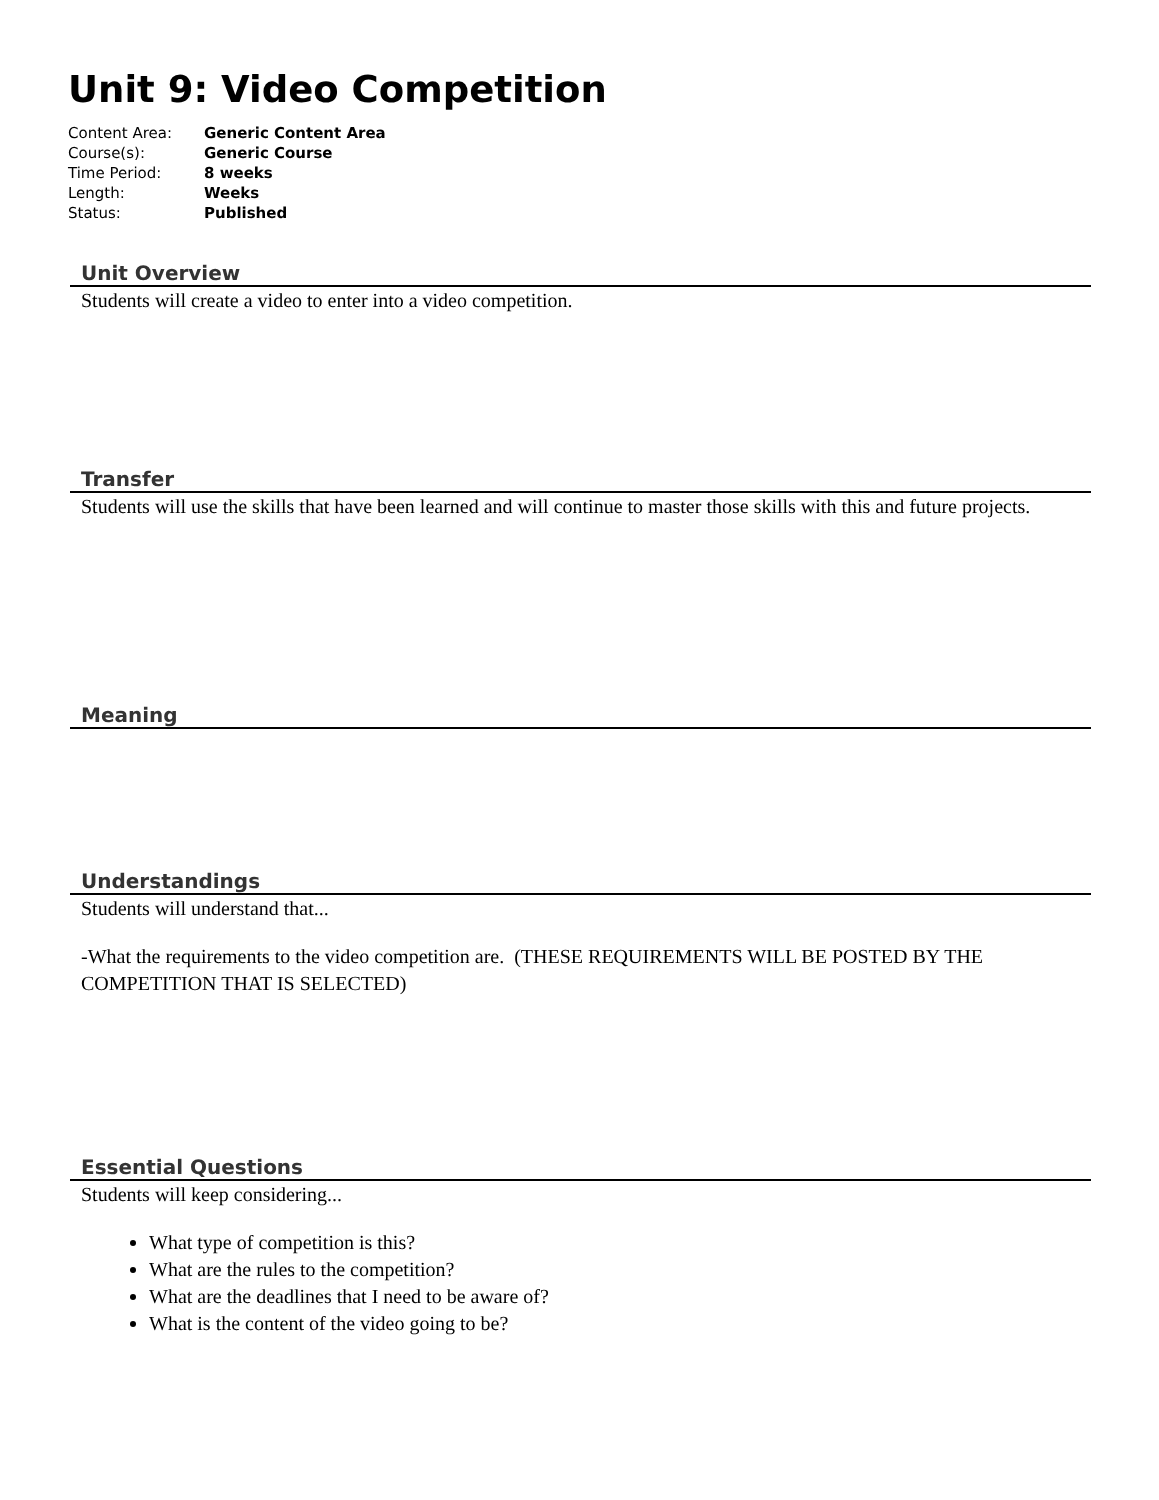Unit 9: Video Competition
| Content Area: | Generic Content Area |
| Course(s): | Generic Course |
| Time Period: | 8 weeks |
| Length: | Weeks |
| Status: | Published |
Unit Overview
Students will create a video to enter into a video competition.
Transfer
Students will use the skills that have been learned and will continue to master those skills with this and future projects.
Meaning
Understandings
Students will understand that...
-What the requirements to the video competition are. (THESE REQUIREMENTS WILL BE POSTED BY THE COMPETITION THAT IS SELECTED)
Essential Questions
Students will keep considering...
What type of competition is this?
What are the rules to the competition?
What are the deadlines that I need to be aware of?
What is the content of the video going to be?